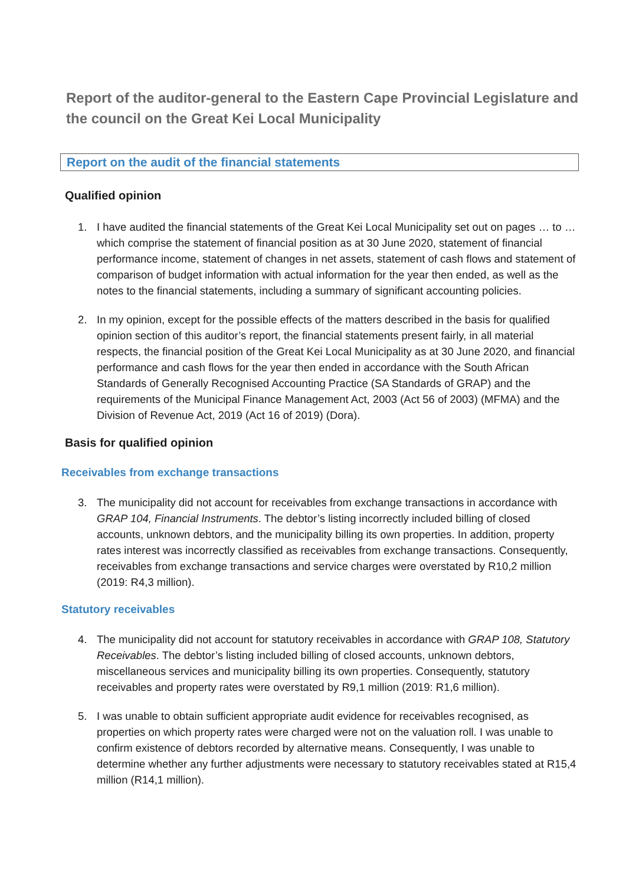Report of the auditor-general to the Eastern Cape Provincial Legislature and the council on the Great Kei Local Municipality
Report on the audit of the financial statements
Qualified opinion
1. I have audited the financial statements of the Great Kei Local Municipality set out on pages … to … which comprise the statement of financial position as at 30 June 2020, statement of financial performance income, statement of changes in net assets, statement of cash flows and statement of comparison of budget information with actual information for the year then ended, as well as the notes to the financial statements, including a summary of significant accounting policies.
2. In my opinion, except for the possible effects of the matters described in the basis for qualified opinion section of this auditor’s report, the financial statements present fairly, in all material respects, the financial position of the Great Kei Local Municipality as at 30 June 2020, and financial performance and cash flows for the year then ended in accordance with the South African Standards of Generally Recognised Accounting Practice (SA Standards of GRAP) and the requirements of the Municipal Finance Management Act, 2003 (Act 56 of 2003) (MFMA) and the Division of Revenue Act, 2019 (Act 16 of 2019) (Dora).
Basis for qualified opinion
Receivables from exchange transactions
3. The municipality did not account for receivables from exchange transactions in accordance with GRAP 104, Financial Instruments. The debtor’s listing incorrectly included billing of closed accounts, unknown debtors, and the municipality billing its own properties. In addition, property rates interest was incorrectly classified as receivables from exchange transactions. Consequently, receivables from exchange transactions and service charges were overstated by R10,2 million (2019: R4,3 million).
Statutory receivables
4. The municipality did not account for statutory receivables in accordance with GRAP 108, Statutory Receivables. The debtor’s listing included billing of closed accounts, unknown debtors, miscellaneous services and municipality billing its own properties. Consequently, statutory receivables and property rates were overstated by R9,1 million (2019: R1,6 million).
5. I was unable to obtain sufficient appropriate audit evidence for receivables recognised, as properties on which property rates were charged were not on the valuation roll. I was unable to confirm existence of debtors recorded by alternative means. Consequently, I was unable to determine whether any further adjustments were necessary to statutory receivables stated at R15,4 million (R14,1 million).